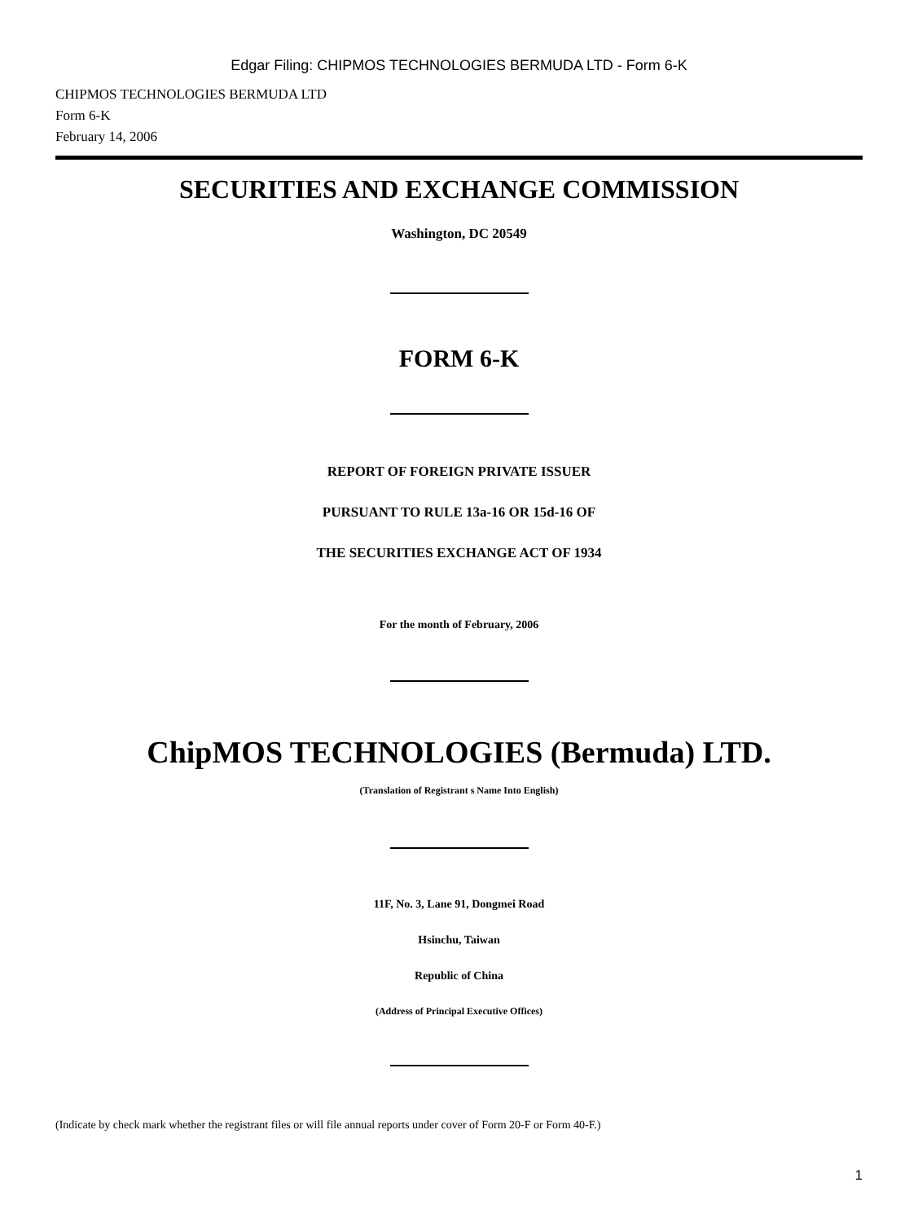Edgar Filing: CHIPMOS TECHNOLOGIES BERMUDA LTD - Form 6-K
CHIPMOS TECHNOLOGIES BERMUDA LTD
Form 6-K
February 14, 2006
SECURITIES AND EXCHANGE COMMISSION
Washington, DC 20549
FORM 6-K
REPORT OF FOREIGN PRIVATE ISSUER
PURSUANT TO RULE 13a-16 OR 15d-16 OF
THE SECURITIES EXCHANGE ACT OF 1934
For the month of February, 2006
ChipMOS TECHNOLOGIES (Bermuda) LTD.
(Translation of Registrant s Name Into English)
11F, No. 3, Lane 91, Dongmei Road
Hsinchu, Taiwan
Republic of China
(Address of Principal Executive Offices)
(Indicate by check mark whether the registrant files or will file annual reports under cover of Form 20-F or Form 40-F.)
1